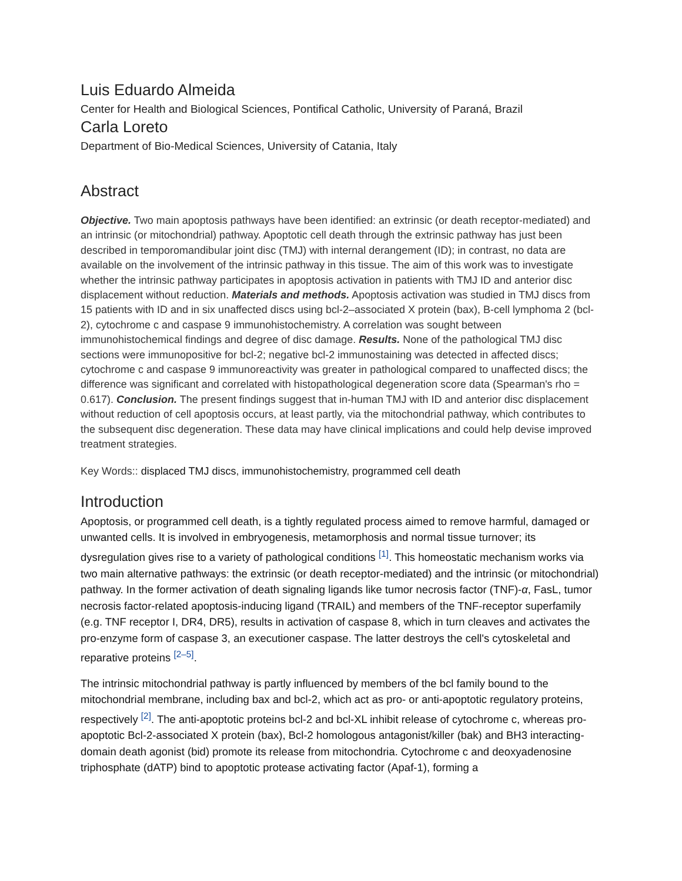Luis Eduardo Almeida
Center for Health and Biological Sciences, Pontifical Catholic, University of Paraná, Brazil
Carla Loreto
Department of Bio-Medical Sciences, University of Catania, Italy
Abstract
Objective. Two main apoptosis pathways have been identified: an extrinsic (or death receptor-mediated) and an intrinsic (or mitochondrial) pathway. Apoptotic cell death through the extrinsic pathway has just been described in temporomandibular joint disc (TMJ) with internal derangement (ID); in contrast, no data are available on the involvement of the intrinsic pathway in this tissue. The aim of this work was to investigate whether the intrinsic pathway participates in apoptosis activation in patients with TMJ ID and anterior disc displacement without reduction. Materials and methods. Apoptosis activation was studied in TMJ discs from 15 patients with ID and in six unaffected discs using bcl-2–associated X protein (bax), B-cell lymphoma 2 (bcl-2), cytochrome c and caspase 9 immunohistochemistry. A correlation was sought between immunohistochemical findings and degree of disc damage. Results. None of the pathological TMJ disc sections were immunopositive for bcl-2; negative bcl-2 immunostaining was detected in affected discs; cytochrome c and caspase 9 immunoreactivity was greater in pathological compared to unaffected discs; the difference was significant and correlated with histopathological degeneration score data (Spearman's rho = 0.617). Conclusion. The present findings suggest that in-human TMJ with ID and anterior disc displacement without reduction of cell apoptosis occurs, at least partly, via the mitochondrial pathway, which contributes to the subsequent disc degeneration. These data may have clinical implications and could help devise improved treatment strategies.
Key Words:: displaced TMJ discs, immunohistochemistry, programmed cell death
Introduction
Apoptosis, or programmed cell death, is a tightly regulated process aimed to remove harmful, damaged or unwanted cells. It is involved in embryogenesis, metamorphosis and normal tissue turnover; its dysregulation gives rise to a variety of pathological conditions <sup>[1]</sup>. This homeostatic mechanism works via two main alternative pathways: the extrinsic (or death receptor-mediated) and the intrinsic (or mitochondrial) pathway. In the former activation of death signaling ligands like tumor necrosis factor (TNF)-α, FasL, tumor necrosis factor-related apoptosis-inducing ligand (TRAIL) and members of the TNF-receptor superfamily (e.g. TNF receptor I, DR4, DR5), results in activation of caspase 8, which in turn cleaves and activates the pro-enzyme form of caspase 3, an executioner caspase. The latter destroys the cell's cytoskeletal and reparative proteins <sup>[2–5]</sup>.
The intrinsic mitochondrial pathway is partly influenced by members of the bcl family bound to the mitochondrial membrane, including bax and bcl-2, which act as pro- or anti-apoptotic regulatory proteins, respectively <sup>[2]</sup>. The anti-apoptotic proteins bcl-2 and bcl-XL inhibit release of cytochrome c, whereas pro-apoptotic Bcl-2-associated X protein (bax), Bcl-2 homologous antagonist/killer (bak) and BH3 interacting-domain death agonist (bid) promote its release from mitochondria. Cytochrome c and deoxyadenosine triphosphate (dATP) bind to apoptotic protease activating factor (Apaf-1), forming a